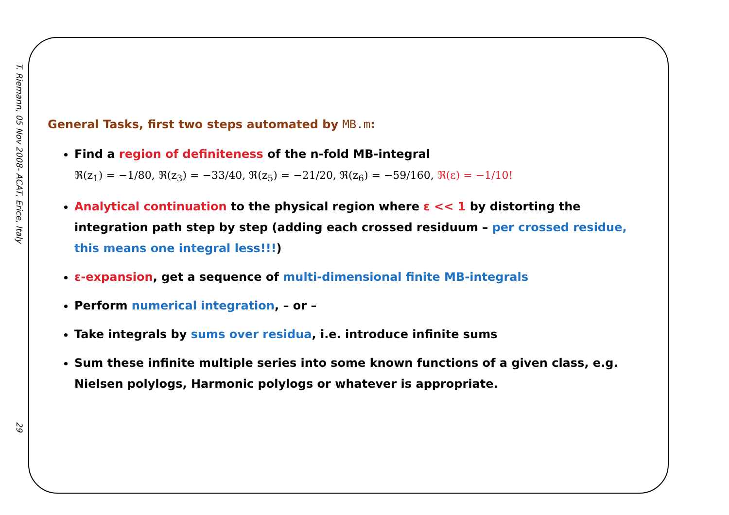T. Riemann, 05 Nov 2008- ACAT, Erice, Italy 29
General Tasks, first two steps automated by MB.m:
Find a region of definiteness of the n-fold MB-integral
ℜ(z<sub>1</sub>) = −1/80, ℜ(z<sub>3</sub>) = −33/40, ℜ(z<sub>5</sub>) = −21/20, ℜ(z<sub>6</sub>) = −59/160, ℜ(ε) = −1/10!
Analytical continuation to the physical region where ε << 1 by distorting the integration path step by step (adding each crossed residuum – per crossed residue, this means one integral less!!!)
ε-expansion, get a sequence of multi-dimensional finite MB-integrals
Perform numerical integration, – or –
Take integrals by sums over residua, i.e. introduce infinite sums
Sum these infinite multiple series into some known functions of a given class, e.g. Nielsen polylogs, Harmonic polylogs or whatever is appropriate.